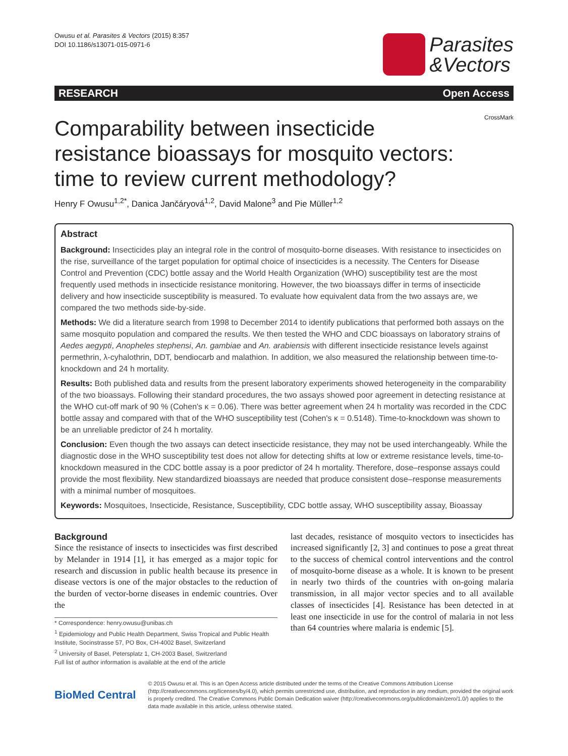Owusu et al. Parasites & Vectors (2015) 8:357
DOI 10.1186/s13071-015-0971-6
Parasites
&Vectors
RESEARCH Open Access
CrossMark
Comparability between insecticide resistance bioassays for mosquito vectors: time to review current methodology?
Henry F Owusu<sup>1,2*</sup>, Danica Jančáryová<sup>1,2</sup>, David Malone<sup>3</sup> and Pie Müller<sup>1,2</sup>
Abstract
Background: Insecticides play an integral role in the control of mosquito-borne diseases. With resistance to insecticides on the rise, surveillance of the target population for optimal choice of insecticides is a necessity. The Centers for Disease Control and Prevention (CDC) bottle assay and the World Health Organization (WHO) susceptibility test are the most frequently used methods in insecticide resistance monitoring. However, the two bioassays differ in terms of insecticide delivery and how insecticide susceptibility is measured. To evaluate how equivalent data from the two assays are, we compared the two methods side-by-side.
Methods: We did a literature search from 1998 to December 2014 to identify publications that performed both assays on the same mosquito population and compared the results. We then tested the WHO and CDC bioassays on laboratory strains of Aedes aegypti, Anopheles stephensi, An. gambiae and An. arabiensis with different insecticide resistance levels against permethrin, λ-cyhalothrin, DDT, bendiocarb and malathion. In addition, we also measured the relationship between time-to-knockdown and 24 h mortality.
Results: Both published data and results from the present laboratory experiments showed heterogeneity in the comparability of the two bioassays. Following their standard procedures, the two assays showed poor agreement in detecting resistance at the WHO cut-off mark of 90 % (Cohen's κ = 0.06). There was better agreement when 24 h mortality was recorded in the CDC bottle assay and compared with that of the WHO susceptibility test (Cohen's κ = 0.5148). Time-to-knockdown was shown to be an unreliable predictor of 24 h mortality.
Conclusion: Even though the two assays can detect insecticide resistance, they may not be used interchangeably. While the diagnostic dose in the WHO susceptibility test does not allow for detecting shifts at low or extreme resistance levels, time-to-knockdown measured in the CDC bottle assay is a poor predictor of 24 h mortality. Therefore, dose–response assays could provide the most flexibility. New standardized bioassays are needed that produce consistent dose–response measurements with a minimal number of mosquitoes.
Keywords: Mosquitoes, Insecticide, Resistance, Susceptibility, CDC bottle assay, WHO susceptibility assay, Bioassay
Background
Since the resistance of insects to insecticides was first described by Melander in 1914 [1], it has emerged as a major topic for research and discussion in public health because its presence in disease vectors is one of the major obstacles to the reduction of the burden of vector-borne diseases in endemic countries. Over the
* Correspondence: henry.owusu@unibas.ch
<sup>1</sup> Epidemiology and Public Health Department, Swiss Tropical and Public Health Institute, Socinstrasse 57, PO Box, CH-4002 Basel, Switzerland
<sup>2</sup> University of Basel, Petersplatz 1, CH-2003 Basel, Switzerland
Full list of author information is available at the end of the article
last decades, resistance of mosquito vectors to insecticides has increased significantly [2, 3] and continues to pose a great threat to the success of chemical control interventions and the control of mosquito-borne disease as a whole. It is known to be present in nearly two thirds of the countries with on-going malaria transmission, in all major vector species and to all available classes of insecticides [4]. Resistance has been detected in at least one insecticide in use for the control of malaria in not less than 64 countries where malaria is endemic [5].
BioMed Central
© 2015 Owusu et al. This is an Open Access article distributed under the terms of the Creative Commons Attribution License (http://creativecommons.org/licenses/by/4.0), which permits unrestricted use, distribution, and reproduction in any medium, provided the original work is properly credited. The Creative Commons Public Domain Dedication waiver (http://creativecommons.org/publicdomain/zero/1.0/) applies to the data made available in this article, unless otherwise stated.